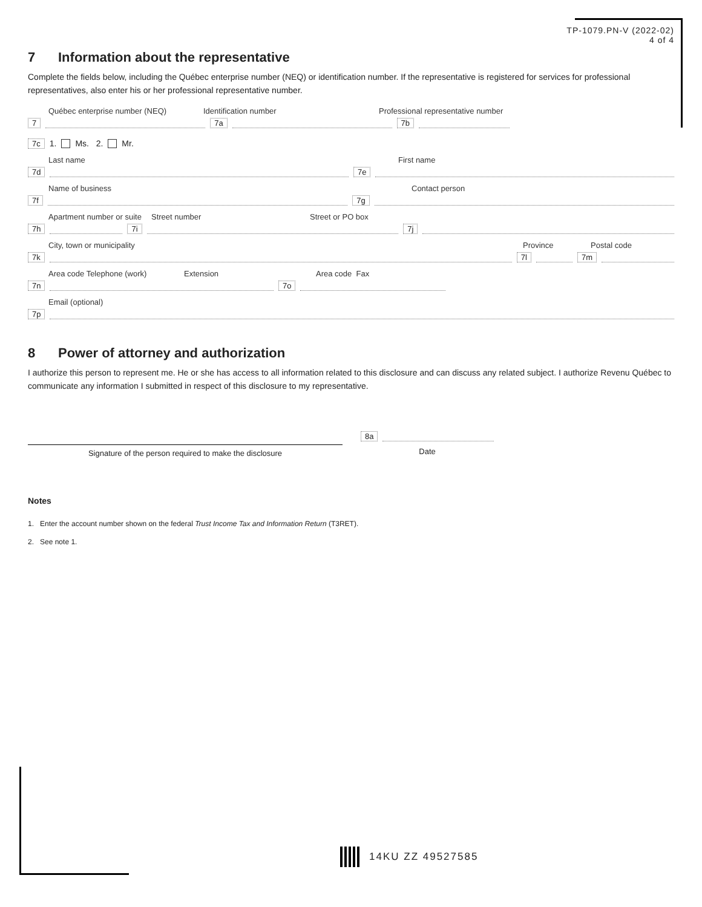TP-1079.PN-V (2022-02)
4 of 4
7 Information about the representative
Complete the fields below, including the Québec enterprise number (NEQ) or identification number. If the representative is registered for services for professional representatives, also enter his or her professional representative number.
Québec enterprise number (NEQ) Identification number Professional representative number
7 7a 7b
7c 1. Ms. 2. Mr.
Last name First name
7d 7e
Name of business Contact person
7f 7g
Apartment number or suite Street number Street or PO box
7h 7i 7j
City, town or municipality Province Postal code
7k 7l 7m
Area code Telephone (work) Extension Area code Fax
7n 7o
Email (optional)
7p
8 Power of attorney and authorization
I authorize this person to represent me. He or she has access to all information related to this disclosure and can discuss any related subject. I authorize Revenu Québec to communicate any information I submitted in respect of this disclosure to my representative.
Signature of the person required to make the disclosure
8a
Date
Notes
1. Enter the account number shown on the federal Trust Income Tax and Information Return (T3RET).
2. See note 1.
14KU ZZ 49527585